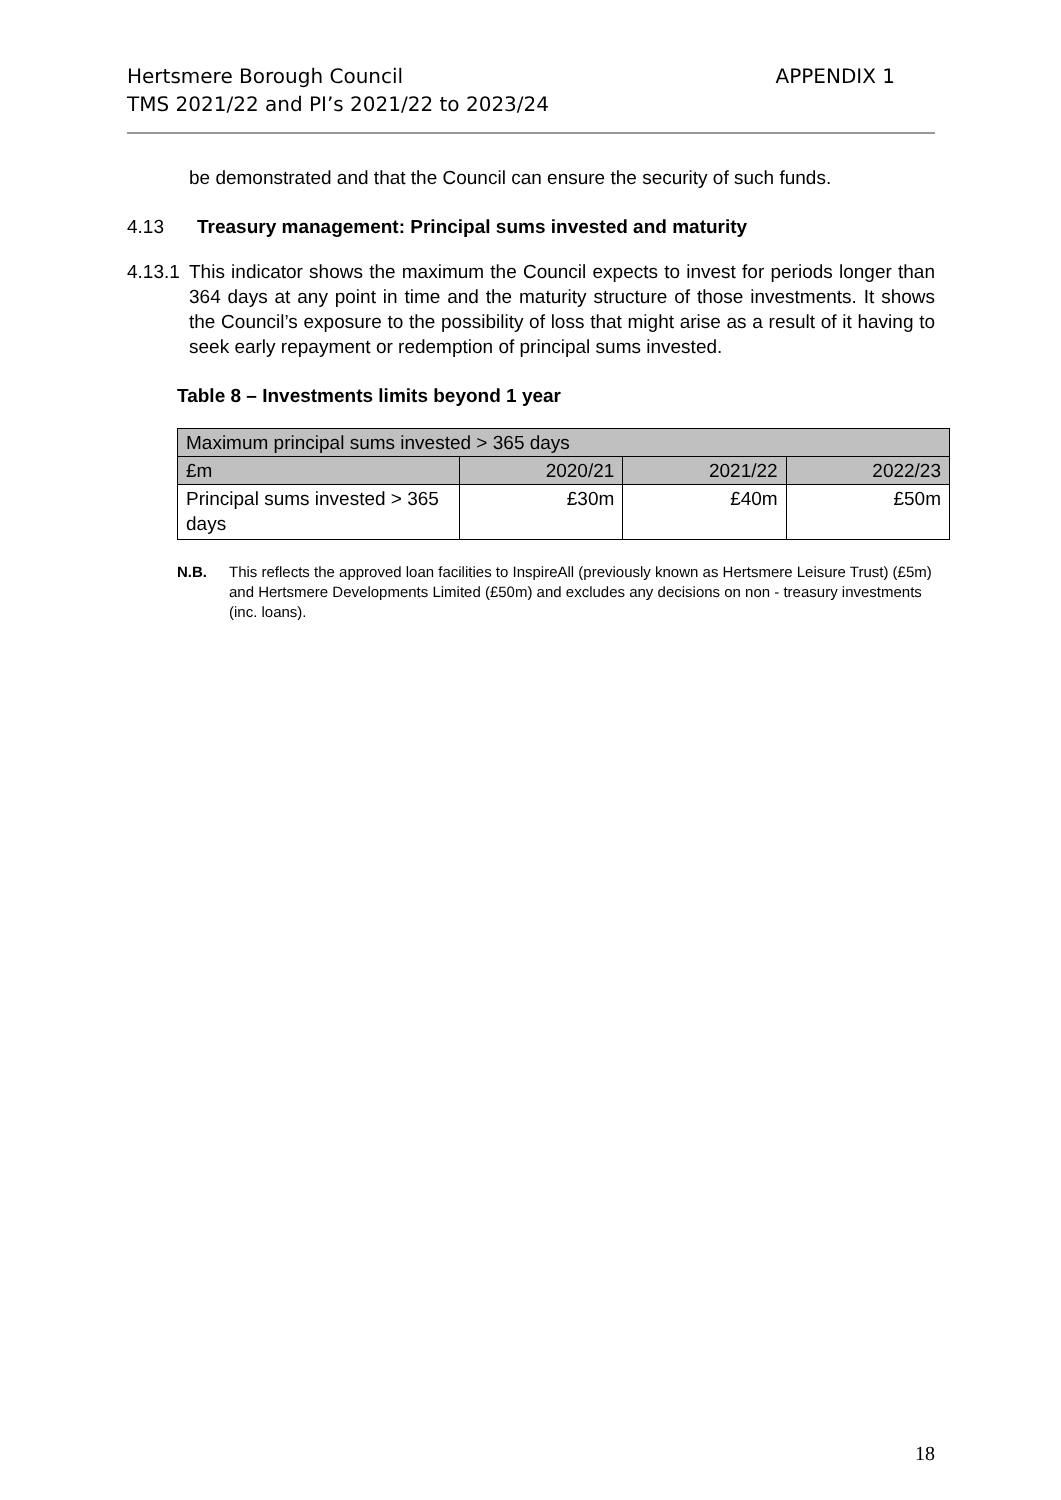Hertsmere Borough Council
TMS 2021/22 and PI’s 2021/22 to 2023/24
APPENDIX 1
be demonstrated and that the Council can ensure the security of such funds.
4.13 Treasury management: Principal sums invested and maturity
4.13.1
This indicator shows the maximum the Council expects to invest for periods longer than 364 days at any point in time and the maturity structure of those investments. It shows the Council’s exposure to the possibility of loss that might arise as a result of it having to seek early repayment or redemption of principal sums invested.
Table 8 – Investments limits beyond 1 year
| Maximum principal sums invested > 365 days | | | |
| £m | 2020/21 | 2021/22 | 2022/23 |
| Principal sums invested > 365 days | £30m | £40m | £50m |
N.B. This reflects the approved loan facilities to InspireAll (previously known as Hertsmere Leisure Trust) (£5m) and Hertsmere Developments Limited (£50m) and excludes any decisions on non - treasury investments (inc. loans).
18